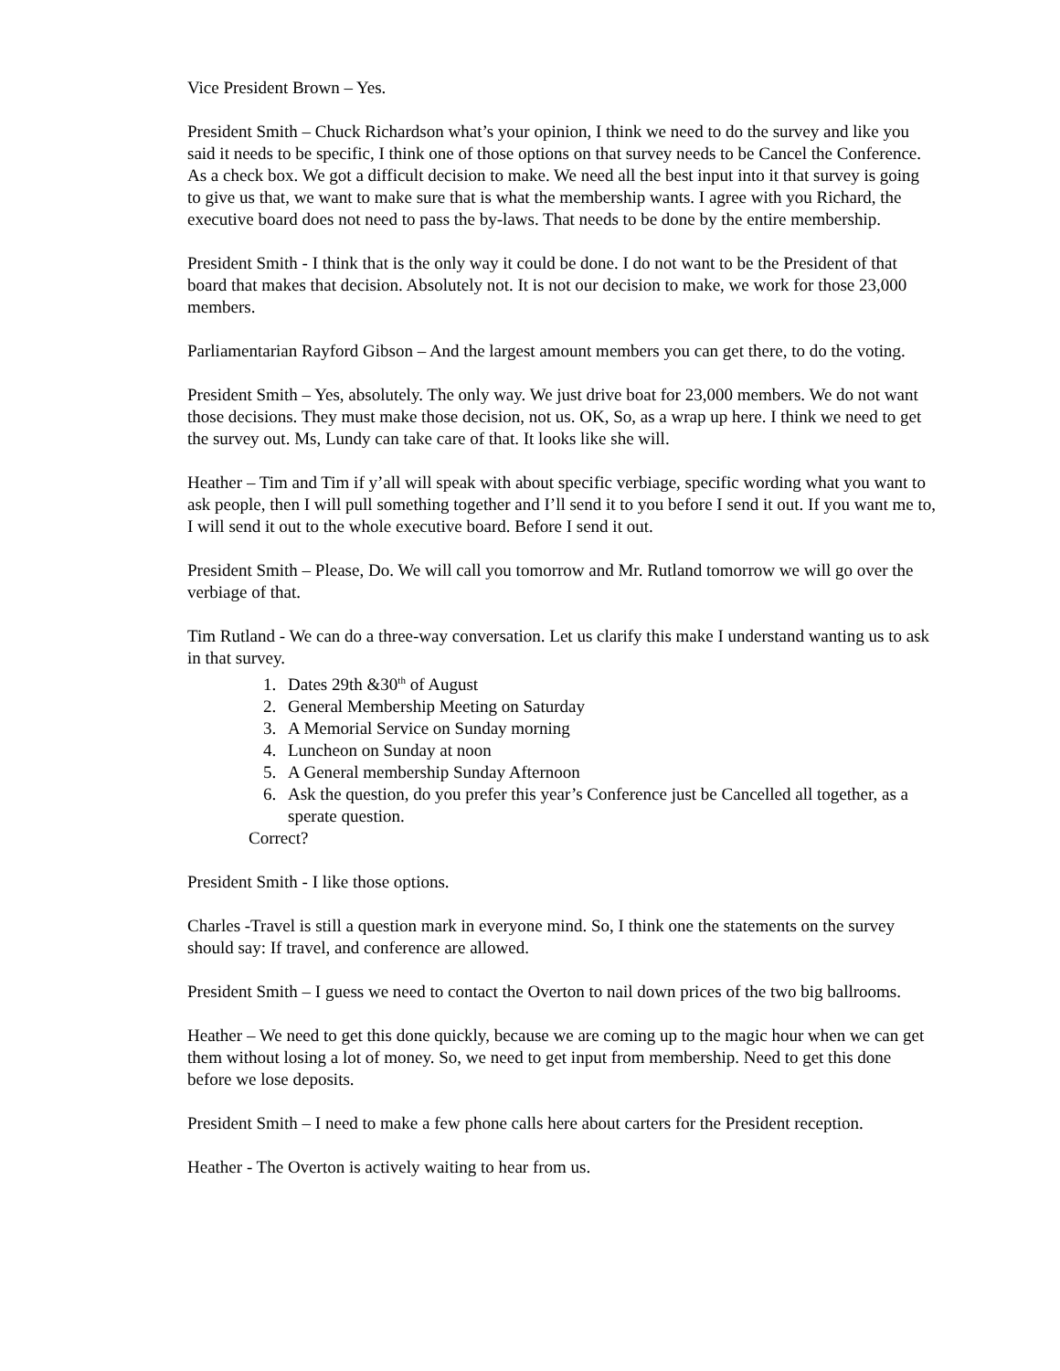Vice President Brown – Yes.
President Smith – Chuck Richardson what’s your opinion, I think we need to do the survey and like you said it needs to be specific, I think one of those options on that survey needs to be Cancel the Conference. As a check box. We got a difficult decision to make. We need all the best input into it that survey is going to give us that, we want to make sure that is what the membership wants. I agree with you Richard, the executive board does not need to pass the by-laws. That needs to be done by the entire membership.
President Smith - I think that is the only way it could be done. I do not want to be the President of that board that makes that decision. Absolutely not. It is not our decision to make, we work for those 23,000 members.
Parliamentarian Rayford Gibson – And the largest amount members you can get there, to do the voting.
President Smith – Yes, absolutely. The only way. We just drive boat for 23,000 members. We do not want those decisions. They must make those decision, not us. OK, So, as a wrap up here. I think we need to get the survey out. Ms, Lundy can take care of that. It looks like she will.
Heather – Tim and Tim if y’all will speak with about specific verbiage, specific wording what you want to ask people, then I will pull something together and I’ll send it to you before I send it out. If you want me to, I will send it out to the whole executive board. Before I send it out.
President Smith – Please, Do. We will call you tomorrow and Mr. Rutland tomorrow we will go over the verbiage of that.
Tim Rutland - We can do a three-way conversation. Let us clarify this make I understand wanting us to ask in that survey.
1. Dates 29th &30<sup>th</sup> of August
2. General Membership Meeting on Saturday
3. A Memorial Service on Sunday morning
4. Luncheon on Sunday at noon
5. A General membership Sunday Afternoon
6. Ask the question, do you prefer this year’s Conference just be Cancelled all together, as a sperate question.
Correct?
President Smith - I like those options.
Charles -Travel is still a question mark in everyone mind. So, I think one the statements on the survey should say: If travel, and conference are allowed.
President Smith – I guess we need to contact the Overton to nail down prices of the two big ballrooms.
Heather – We need to get this done quickly, because we are coming up to the magic hour when we can get them without losing a lot of money. So, we need to get input from membership. Need to get this done before we lose deposits.
President Smith – I need to make a few phone calls here about carters for the President reception.
Heather - The Overton is actively waiting to hear from us.